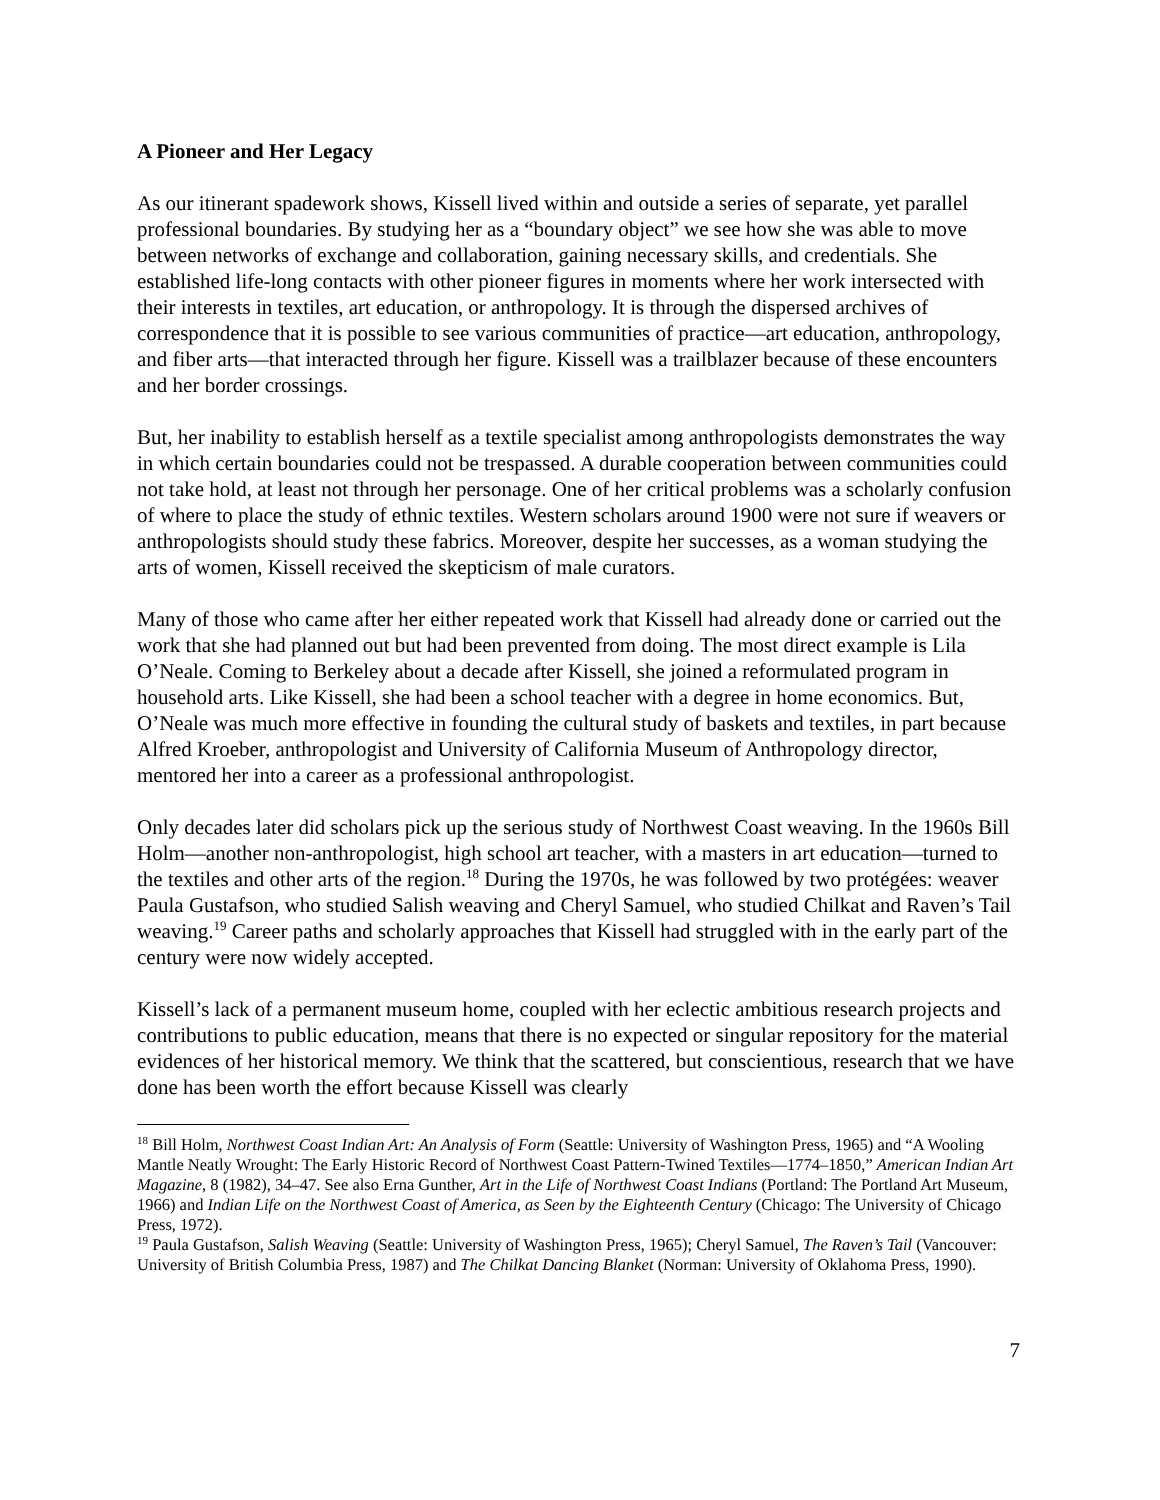A Pioneer and Her Legacy
As our itinerant spadework shows, Kissell lived within and outside a series of separate, yet parallel professional boundaries. By studying her as a “boundary object” we see how she was able to move between networks of exchange and collaboration, gaining necessary skills, and credentials. She established life-long contacts with other pioneer figures in moments where her work intersected with their interests in textiles, art education, or anthropology. It is through the dispersed archives of correspondence that it is possible to see various communities of practice—art education, anthropology, and fiber arts—that interacted through her figure. Kissell was a trailblazer because of these encounters and her border crossings.
But, her inability to establish herself as a textile specialist among anthropologists demonstrates the way in which certain boundaries could not be trespassed. A durable cooperation between communities could not take hold, at least not through her personage. One of her critical problems was a scholarly confusion of where to place the study of ethnic textiles. Western scholars around 1900 were not sure if weavers or anthropologists should study these fabrics. Moreover, despite her successes, as a woman studying the arts of women, Kissell received the skepticism of male curators.
Many of those who came after her either repeated work that Kissell had already done or carried out the work that she had planned out but had been prevented from doing. The most direct example is Lila O’Neale. Coming to Berkeley about a decade after Kissell, she joined a reformulated program in household arts. Like Kissell, she had been a school teacher with a degree in home economics. But, O’Neale was much more effective in founding the cultural study of baskets and textiles, in part because Alfred Kroeber, anthropologist and University of California Museum of Anthropology director, mentored her into a career as a professional anthropologist.
Only decades later did scholars pick up the serious study of Northwest Coast weaving. In the 1960s Bill Holm—another non-anthropologist, high school art teacher, with a masters in art education—turned to the textiles and other arts of the region.<sup>18</sup> During the 1970s, he was followed by two protégées: weaver Paula Gustafson, who studied Salish weaving and Cheryl Samuel, who studied Chilkat and Raven’s Tail weaving.<sup>19</sup> Career paths and scholarly approaches that Kissell had struggled with in the early part of the century were now widely accepted.
Kissell’s lack of a permanent museum home, coupled with her eclectic ambitious research projects and contributions to public education, means that there is no expected or singular repository for the material evidences of her historical memory. We think that the scattered, but conscientious, research that we have done has been worth the effort because Kissell was clearly
<sup>18</sup> Bill Holm, Northwest Coast Indian Art: An Analysis of Form (Seattle: University of Washington Press, 1965) and “A Wooling Mantle Neatly Wrought: The Early Historic Record of Northwest Coast Pattern-Twined Textiles—1774–1850,” American Indian Art Magazine, 8 (1982), 34–47. See also Erna Gunther, Art in the Life of Northwest Coast Indians (Portland: The Portland Art Museum, 1966) and Indian Life on the Northwest Coast of America, as Seen by the Eighteenth Century (Chicago: The University of Chicago Press, 1972).
<sup>19</sup> Paula Gustafson, Salish Weaving (Seattle: University of Washington Press, 1965); Cheryl Samuel, The Raven’s Tail (Vancouver: University of British Columbia Press, 1987) and The Chilkat Dancing Blanket (Norman: University of Oklahoma Press, 1990).
7